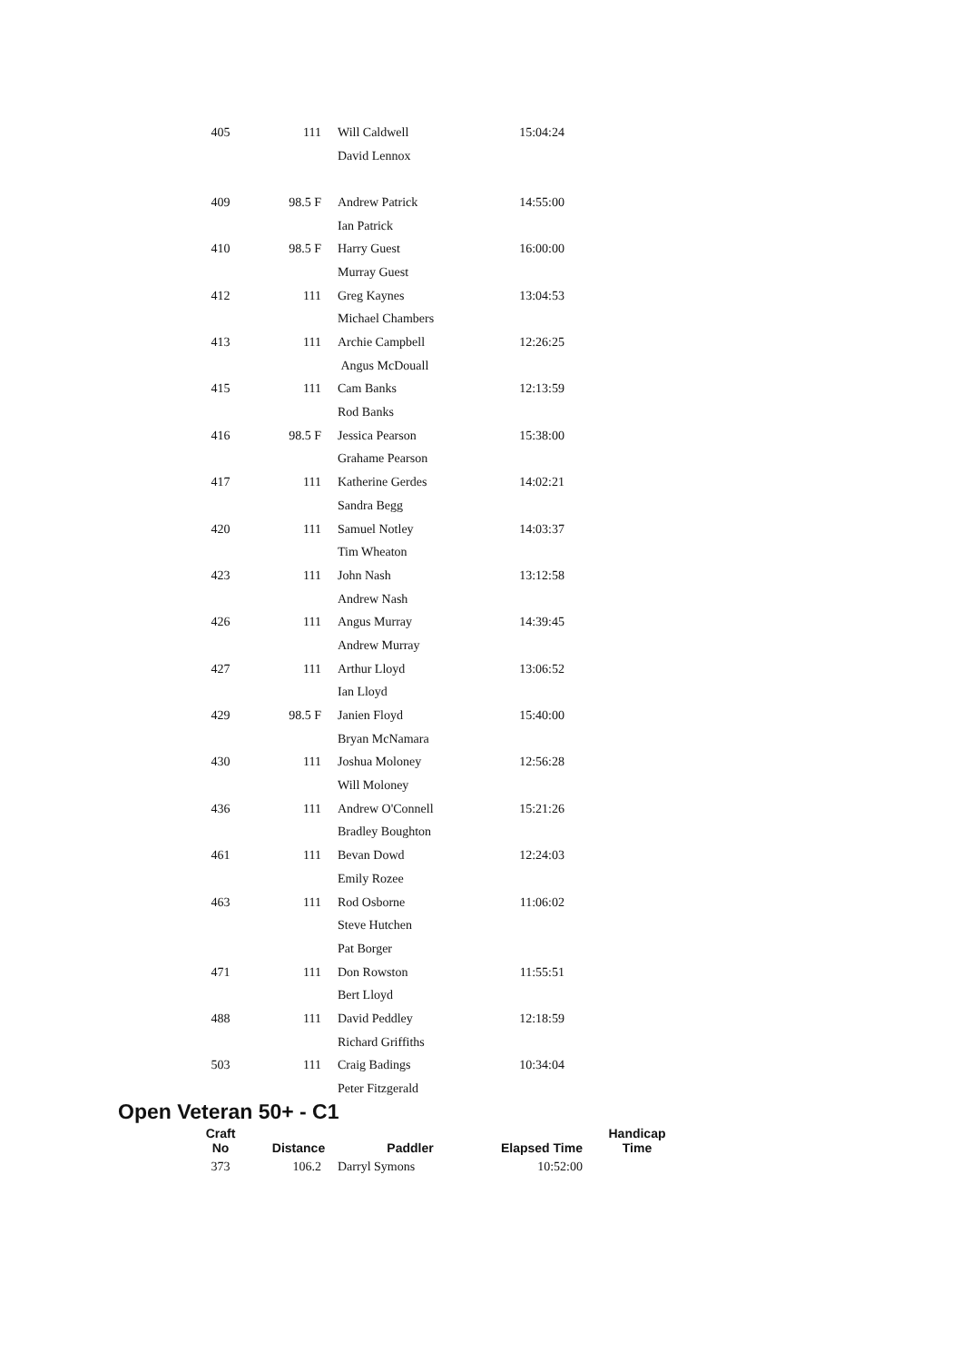| 405 | 111 | Will Caldwell | 15:04:24 |
| | | David Lennox | |
| 409 | 98.5 F | Andrew Patrick | 14:55:00 |
| | | Ian Patrick | |
| 410 | 98.5 F | Harry Guest | 16:00:00 |
| | | Murray Guest | |
| 412 | 111 | Greg Kaynes | 13:04:53 |
| | | Michael Chambers | |
| 413 | 111 | Archie Campbell | 12:26:25 |
| | | Angus McDouall | |
| 415 | 111 | Cam Banks | 12:13:59 |
| | | Rod Banks | |
| 416 | 98.5 F | Jessica Pearson | 15:38:00 |
| | | Grahame Pearson | |
| 417 | 111 | Katherine Gerdes | 14:02:21 |
| | | Sandra Begg | |
| 420 | 111 | Samuel Notley | 14:03:37 |
| | | Tim Wheaton | |
| 423 | 111 | John Nash | 13:12:58 |
| | | Andrew Nash | |
| 426 | 111 | Angus Murray | 14:39:45 |
| | | Andrew Murray | |
| 427 | 111 | Arthur Lloyd | 13:06:52 |
| | | Ian Lloyd | |
| 429 | 98.5 F | Janien Floyd | 15:40:00 |
| | | Bryan McNamara | |
| 430 | 111 | Joshua Moloney | 12:56:28 |
| | | Will Moloney | |
| 436 | 111 | Andrew O'Connell | 15:21:26 |
| | | Bradley Boughton | |
| 461 | 111 | Bevan Dowd | 12:24:03 |
| | | Emily Rozee | |
| 463 | 111 | Rod Osborne | 11:06:02 |
| | | Steve Hutchen | |
| | | Pat Borger | |
| 471 | 111 | Don Rowston | 11:55:51 |
| | | Bert Lloyd | |
| 488 | 111 | David Peddley | 12:18:59 |
| | | Richard Griffiths | |
| 503 | 111 | Craig Badings | 10:34:04 |
| | | Peter Fitzgerald | |
Open Veteran 50+ - C1
| Craft No | Distance | Paddler | Elapsed Time | Handicap Time |
| --- | --- | --- | --- | --- |
| 373 | 106.2 | Darryl Symons | 10:52:00 | |